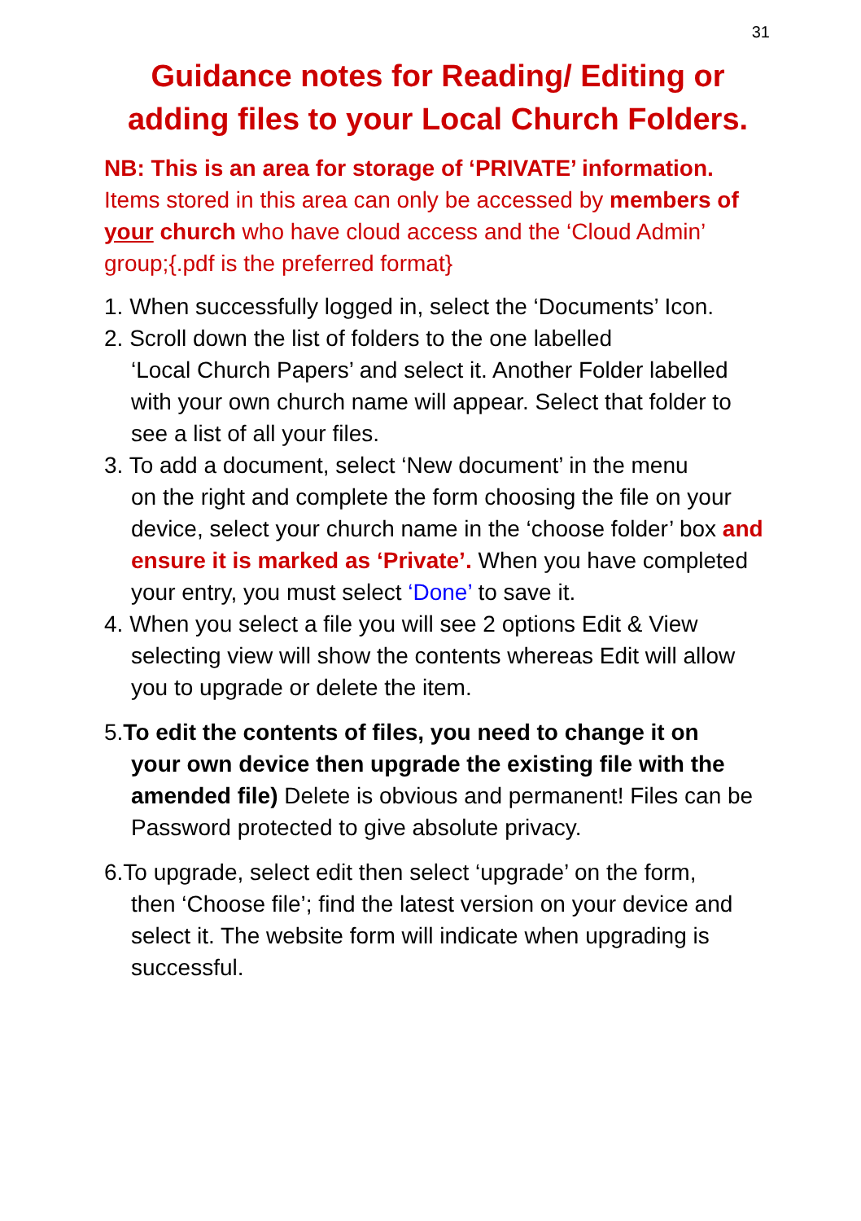31
Guidance notes for Reading/ Editing or adding files to your Local Church Folders.
NB: This is an area for storage of ‘PRIVATE’ information. Items stored in this area can only be accessed by members of your church who have cloud access and the ‘Cloud Admin’ group;{.pdf is the preferred format}
1. When successfully logged in, select the ‘Documents’ Icon.
2. Scroll down the list of folders to the one labelled
‘Local Church Papers’ and select it. Another Folder labelled with your own church name will appear. Select that folder to see a list of all your files.
3. To add a document, select ‘New document’ in the menu
on the right and complete the form choosing the file on your device, select your church name in the ‘choose folder’ box and ensure it is marked as ‘Private’. When you have completed your entry, you must select ‘Done’ to save it.
4. When you select a file you will see 2 options Edit & View
selecting view will show the contents whereas Edit will allow you to upgrade or delete the item.
5.To edit the contents of files, you need to change it on
your own device then upgrade the existing file with the amended file) Delete is obvious and permanent! Files can be Password protected to give absolute privacy.
6.To upgrade, select edit then select ‘upgrade’ on the form,
then ‘Choose file’; find the latest version on your device and select it. The website form will indicate when upgrading is successful.